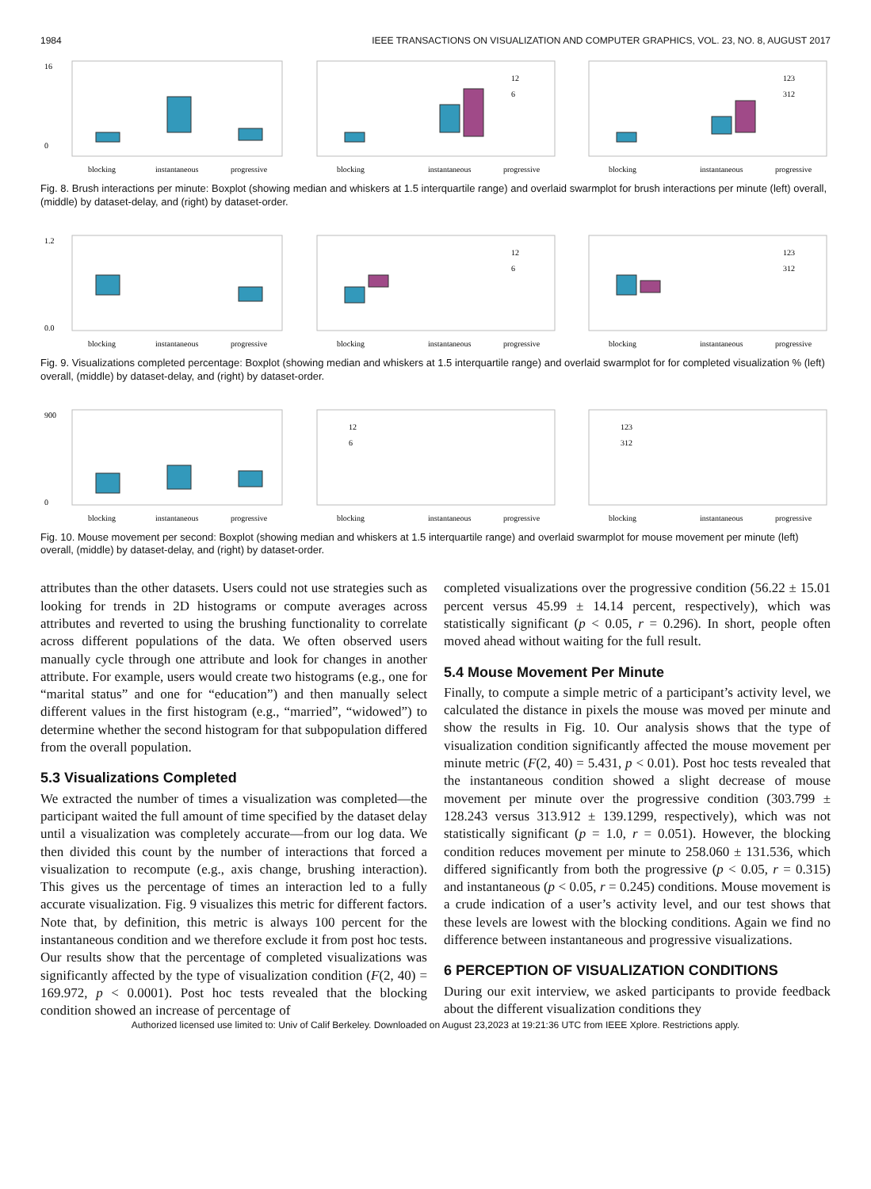1984 IEEE TRANSACTIONS ON VISUALIZATION AND COMPUTER GRAPHICS, VOL. 23, NO. 8, AUGUST 2017
16
0
blocking
instantaneous
progressive
12
6
blocking
instantaneous
progressive
123
312
blocking
instantaneous
progressive
Fig. 8. Brush interactions per minute: Boxplot (showing median and whiskers at 1.5 interquartile range) and overlaid swarmplot for brush interactions per minute (left) overall, (middle) by dataset-delay, and (right) by dataset-order.
1.2
0.0
blocking
instantaneous
progressive
12
6
blocking
instantaneous
progressive
123
312
blocking
instantaneous
progressive
Fig. 9. Visualizations completed percentage: Boxplot (showing median and whiskers at 1.5 interquartile range) and overlaid swarmplot for for completed visualization % (left) overall, (middle) by dataset-delay, and (right) by dataset-order.
900
0
blocking
instantaneous
progressive
12
6
blocking
instantaneous
progressive
123
312
blocking
instantaneous
progressive
Fig. 10. Mouse movement per second: Boxplot (showing median and whiskers at 1.5 interquartile range) and overlaid swarmplot for mouse movement per minute (left) overall, (middle) by dataset-delay, and (right) by dataset-order.
attributes than the other datasets. Users could not use strategies such as looking for trends in 2D histograms or compute averages across attributes and reverted to using the brushing functionality to correlate across different populations of the data. We often observed users manually cycle through one attribute and look for changes in another attribute. For example, users would create two histograms (e.g., one for “marital status” and one for “education”) and then manually select different values in the first histogram (e.g., “married”, “widowed”) to determine whether the second histogram for that subpopulation differed from the overall population.
5.3 Visualizations Completed
We extracted the number of times a visualization was completed—the participant waited the full amount of time specified by the dataset delay until a visualization was completely accurate—from our log data. We then divided this count by the number of interactions that forced a visualization to recompute (e.g., axis change, brushing interaction). This gives us the percentage of times an interaction led to a fully accurate visualization. Fig. 9 visualizes this metric for different factors. Note that, by definition, this metric is always 100 percent for the instantaneous condition and we therefore exclude it from post hoc tests. Our results show that the percentage of completed visualizations was significantly affected by the type of visualization condition (F(2, 40) = 169.972, p < 0.0001). Post hoc tests revealed that the blocking condition showed an increase of percentage of
completed visualizations over the progressive condition (56.22 ± 15.01 percent versus 45.99 ± 14.14 percent, respectively), which was statistically significant (p < 0.05, r = 0.296). In short, people often moved ahead without waiting for the full result.
5.4 Mouse Movement Per Minute
Finally, to compute a simple metric of a participant’s activity level, we calculated the distance in pixels the mouse was moved per minute and show the results in Fig. 10. Our analysis shows that the type of visualization condition significantly affected the mouse movement per minute metric (F(2, 40) = 5.431, p < 0.01). Post hoc tests revealed that the instantaneous condition showed a slight decrease of mouse movement per minute over the progressive condition (303.799 ± 128.243 versus 313.912 ± 139.1299, respectively), which was not statistically significant (p = 1.0, r = 0.051). However, the blocking condition reduces movement per minute to 258.060 ± 131.536, which differed significantly from both the progressive (p < 0.05, r = 0.315) and instantaneous (p < 0.05, r = 0.245) conditions. Mouse movement is a crude indication of a user’s activity level, and our test shows that these levels are lowest with the blocking conditions. Again we find no difference between instantaneous and progressive visualizations.
6 PERCEPTION OF VISUALIZATION CONDITIONS
During our exit interview, we asked participants to provide feedback about the different visualization conditions they
Authorized licensed use limited to: Univ of Calif Berkeley. Downloaded on August 23,2023 at 19:21:36 UTC from IEEE Xplore. Restrictions apply.